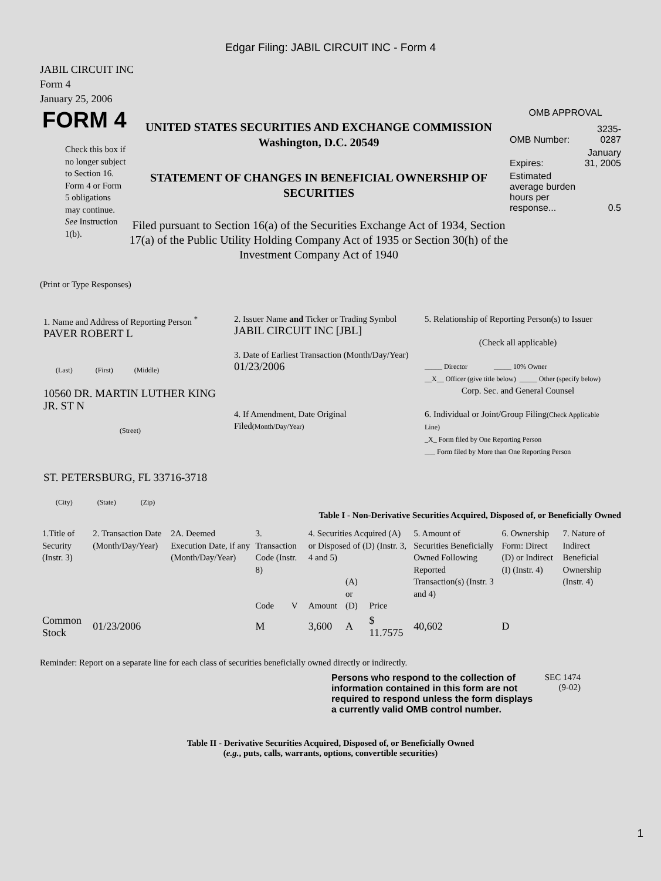Edgar Filing: JABIL CIRCUIT INC - Form 4
JABIL CIRCUIT INC
Form 4
January 25, 2006
FORM 4
Check this box if no longer subject to Section 16. Form 4 or Form 5 obligations may continue. See Instruction 1(b).
UNITED STATES SECURITIES AND EXCHANGE COMMISSION
Washington, D.C. 20549
STATEMENT OF CHANGES IN BENEFICIAL OWNERSHIP OF SECURITIES
Filed pursuant to Section 16(a) of the Securities Exchange Act of 1934, Section 17(a) of the Public Utility Holding Company Act of 1935 or Section 30(h) of the Investment Company Act of 1940
OMB APPROVAL
| OMB Number: | 3235-0287 |
| Expires: | January 31, 2005 |
| Estimated average burden hours per response... | 0.5 |
(Print or Type Responses)
1. Name and Address of Reporting Person <sup>*</sup>
PAVER ROBERT L
(Last) (First) (Middle)
10560 DR. MARTIN LUTHER KING JR. ST N
(Street)
ST. PETERSBURG, FL 33716-3718
(City) (State) (Zip)
2. Issuer Name and Ticker or Trading Symbol
JABIL CIRCUIT INC [JBL]
3. Date of Earliest Transaction (Month/Day/Year)
01/23/2006
4. If Amendment, Date Original Filed(Month/Day/Year)
5. Relationship of Reporting Person(s) to Issuer
(Check all applicable)
_____ Director _____ 10% Owner
__X__ Officer (give title below) _____ Other (specify below)
Corp. Sec. and General Counsel
6. Individual or Joint/Group Filing(Check Applicable Line)
_X_ Form filed by One Reporting Person
___ Form filed by More than One Reporting Person
Table I - Non-Derivative Securities Acquired, Disposed of, or Beneficially Owned
| 1.Title of Security (Instr. 3) | 2. Transaction Date (Month/Day/Year) | 2A. Deemed Execution Date, if any (Month/Day/Year) | 3. Transaction Code (Instr. 8) | | 4. Securities Acquired (A) or Disposed of (D) (Instr. 3, 4 and 5) | | | 5. Amount of Securities Beneficially Owned Following Reported Transaction(s) (Instr. 3 and 4) | 6. Ownership Form: Direct (D) or Indirect (I) (Instr. 4) | 7. Nature of Indirect Beneficial Ownership (Instr. 4) |
| --- | --- | --- | --- | --- | --- | --- | --- | --- | --- | --- |
| | | | Code | V | Amount | (A) or (D) | Price | | | |
| Common Stock | 01/23/2006 | | M | | 3,600 | A | $ 11.7575 | 40,602 | D | |
Reminder: Report on a separate line for each class of securities beneficially owned directly or indirectly.
Persons who respond to the collection of information contained in this form are not required to respond unless the form displays a currently valid OMB control number.
SEC 1474 (9-02)
Table II - Derivative Securities Acquired, Disposed of, or Beneficially Owned
(e.g., puts, calls, warrants, options, convertible securities)
1